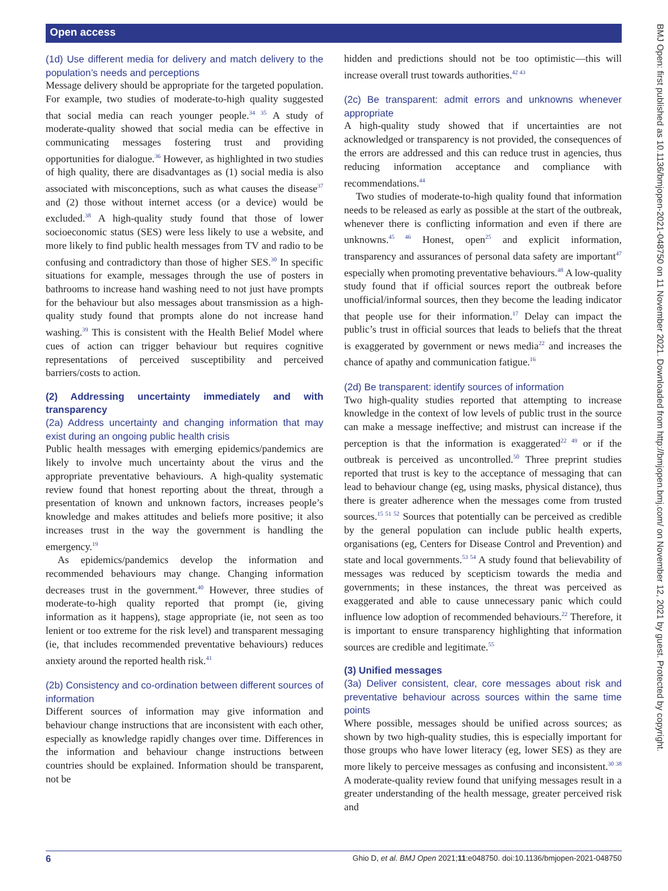Open access
BMJ Open: first published as 10.1136/bmjopen-2021-048750 on 11 November 2021. Downloaded from http://bmjopen.bmj.com/ on November 12, 2021 by guest. Protected by copyright.
(1d) Use different media for delivery and match delivery to the population’s needs and perceptions
Message delivery should be appropriate for the targeted population. For example, two studies of moderate-to-high quality suggested that social media can reach younger people.<sup>34 35</sup> A study of moderate-quality showed that social media can be effective in communicating messages fostering trust and providing opportunities for dialogue.<sup>36</sup> However, as highlighted in two studies of high quality, there are disadvantages as (1) social media is also associated with misconceptions, such as what causes the disease<sup>37</sup> and (2) those without internet access (or a device) would be excluded.<sup>38</sup> A high-quality study found that those of lower socioeconomic status (SES) were less likely to use a website, and more likely to find public health messages from TV and radio to be confusing and contradictory than those of higher SES.<sup>30</sup> In specific situations for example, messages through the use of posters in bathrooms to increase hand washing need to not just have prompts for the behaviour but also messages about transmission as a high-quality study found that prompts alone do not increase hand washing.<sup>39</sup> This is consistent with the Health Belief Model where cues of action can trigger behaviour but requires cognitive representations of perceived susceptibility and perceived barriers/costs to action.
(2) Addressing uncertainty immediately and with transparency
(2a) Address uncertainty and changing information that may exist during an ongoing public health crisis
Public health messages with emerging epidemics/pandemics are likely to involve much uncertainty about the virus and the appropriate preventative behaviours. A high-quality systematic review found that honest reporting about the threat, through a presentation of known and unknown factors, increases people’s knowledge and makes attitudes and beliefs more positive; it also increases trust in the way the government is handling the emergency.<sup>19</sup>
As epidemics/pandemics develop the information and recommended behaviours may change. Changing information decreases trust in the government.<sup>40</sup> However, three studies of moderate-to-high quality reported that prompt (ie, giving information as it happens), stage appropriate (ie, not seen as too lenient or too extreme for the risk level) and transparent messaging (ie, that includes recommended preventative behaviours) reduces anxiety around the reported health risk.<sup>41</sup>
(2b) Consistency and co-ordination between different sources of information
Different sources of information may give information and behaviour change instructions that are inconsistent with each other, especially as knowledge rapidly changes over time. Differences in the information and behaviour change instructions between countries should be explained. Information should be transparent, not be
hidden and predictions should not be too optimistic—this will increase overall trust towards authorities.<sup>42 43</sup>
(2c) Be transparent: admit errors and unknowns whenever appropriate
A high-quality study showed that if uncertainties are not acknowledged or transparency is not provided, the consequences of the errors are addressed and this can reduce trust in agencies, thus reducing information acceptance and compliance with recommendations.<sup>44</sup>
Two studies of moderate-to-high quality found that information needs to be released as early as possible at the start of the outbreak, whenever there is conflicting information and even if there are unknowns.<sup>45 46</sup> Honest, open<sup>25</sup> and explicit information, transparency and assurances of personal data safety are important<sup>47</sup> especially when promoting preventative behaviours.<sup>48</sup> A low-quality study found that if official sources report the outbreak before unofficial/informal sources, then they become the leading indicator that people use for their information.<sup>17</sup> Delay can impact the public’s trust in official sources that leads to beliefs that the threat is exaggerated by government or news media<sup>22</sup> and increases the chance of apathy and communication fatigue.<sup>16</sup>
(2d) Be transparent: identify sources of information
Two high-quality studies reported that attempting to increase knowledge in the context of low levels of public trust in the source can make a message ineffective; and mistrust can increase if the perception is that the information is exaggerated<sup>22 49</sup> or if the outbreak is perceived as uncontrolled.<sup>50</sup> Three preprint studies reported that trust is key to the acceptance of messaging that can lead to behaviour change (eg, using masks, physical distance), thus there is greater adherence when the messages come from trusted sources.<sup>15 51 52</sup> Sources that potentially can be perceived as credible by the general population can include public health experts, organisations (eg, Centers for Disease Control and Prevention) and state and local governments.<sup>53 54</sup> A study found that believability of messages was reduced by scepticism towards the media and governments; in these instances, the threat was perceived as exaggerated and able to cause unnecessary panic which could influence low adoption of recommended behaviours.<sup>22</sup> Therefore, it is important to ensure transparency highlighting that information sources are credible and legitimate.<sup>55</sup>
(3) Unified messages
(3a) Deliver consistent, clear, core messages about risk and preventative behaviour across sources within the same time points
Where possible, messages should be unified across sources; as shown by two high-quality studies, this is especially important for those groups who have lower literacy (eg, lower SES) as they are more likely to perceive messages as confusing and inconsistent.<sup>30 38</sup> A moderate-quality review found that unifying messages result in a greater understanding of the health message, greater perceived risk and
6 Ghio D, et al. BMJ Open 2021;11:e048750. doi:10.1136/bmjopen-2021-048750